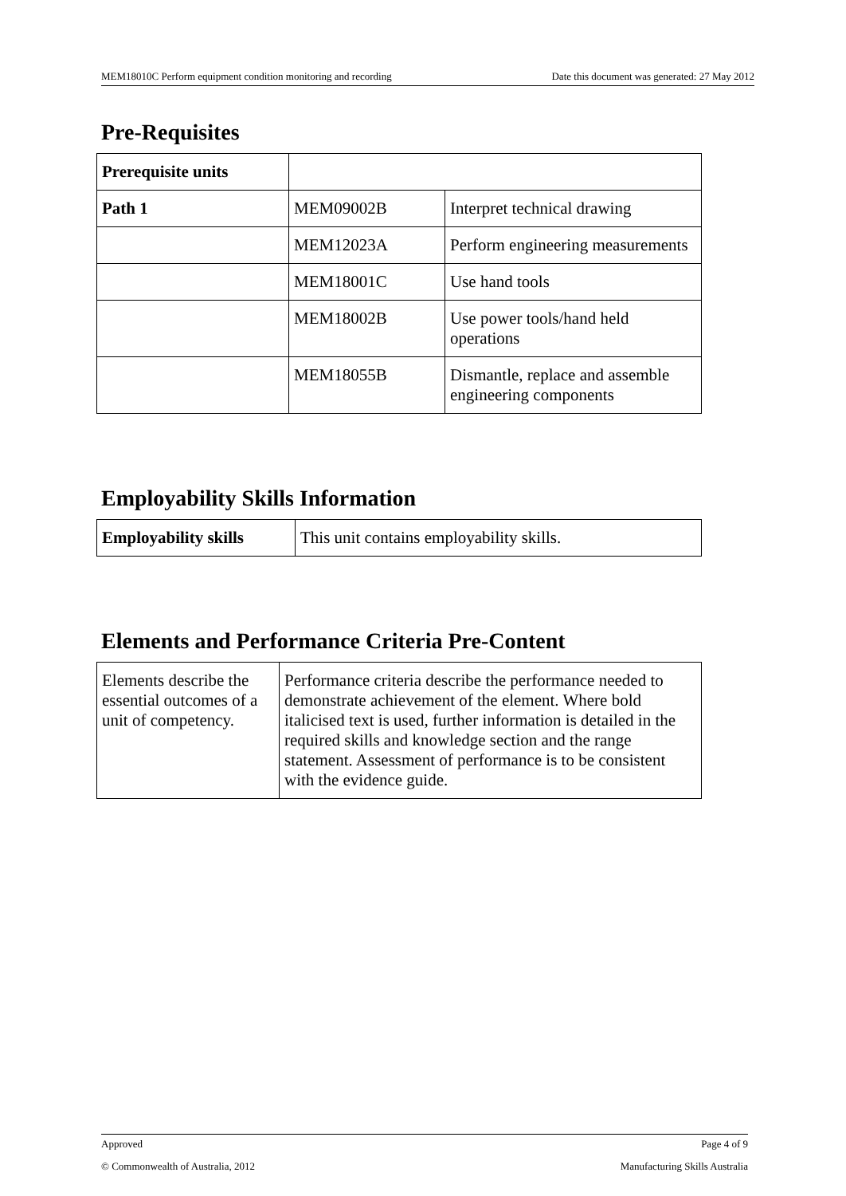MEM18010C Perform equipment condition monitoring and recording Date this document was generated: 27 May 2012
Pre-Requisites
| Prerequisite units | | |
| Path 1 | MEM09002B | Interpret technical drawing |
| | MEM12023A | Perform engineering measurements |
| | MEM18001C | Use hand tools |
| | MEM18002B | Use power tools/hand held operations |
| | MEM18055B | Dismantle, replace and assemble engineering components |
Employability Skills Information
| Employability skills | This unit contains employability skills. |
Elements and Performance Criteria Pre-Content
| Elements describe the essential outcomes of a unit of competency. | Performance criteria describe the performance needed to demonstrate achievement of the element. Where bold italicised text is used, further information is detailed in the required skills and knowledge section and the range statement. Assessment of performance is to be consistent with the evidence guide. |
Approved Page 4 of 9
© Commonwealth of Australia, 2012 Manufacturing Skills Australia